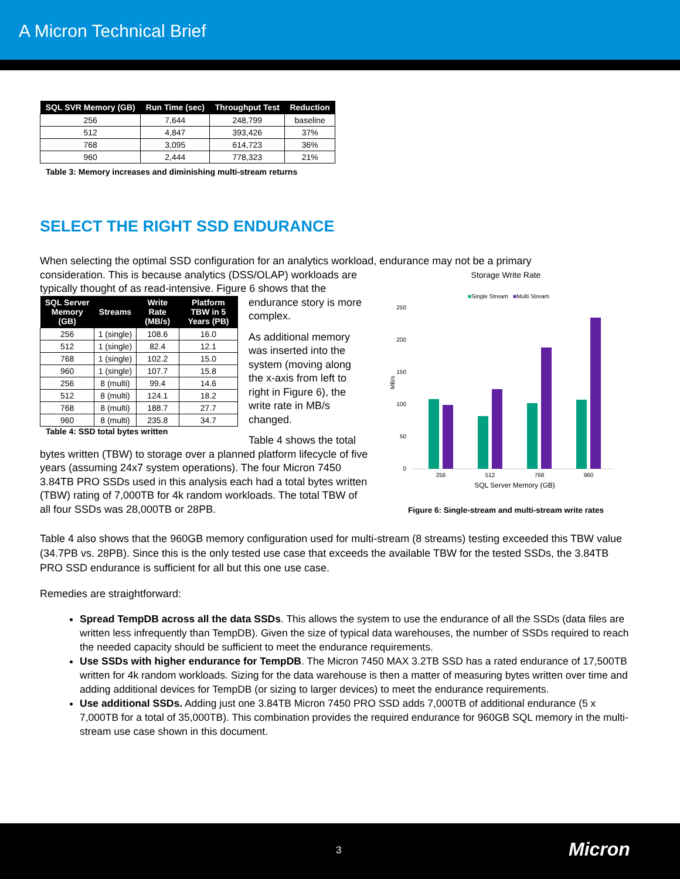A Micron Technical Brief
| SQL SVR Memory (GB) | Run Time (sec) | Throughput Test | Reduction |
| --- | --- | --- | --- |
| 256 | 7,644 | 248,799 | baseline |
| 512 | 4,847 | 393,426 | 37% |
| 768 | 3,095 | 614,723 | 36% |
| 960 | 2,444 | 778,323 | 21% |
Table 3: Memory increases and diminishing multi-stream returns
SELECT THE RIGHT SSD ENDURANCE
When selecting the optimal SSD configuration for an analytics workload, endurance may not be a primary
consideration. This is because analytics (DSS/OLAP) workloads are typically thought of as read-intensive. Figure 6 shows that the
| SQL Server Memory (GB) | Streams | Write Rate (MB/s) | Platform TBW in 5 Years (PB) |
| --- | --- | --- | --- |
| 256 | 1 (single) | 108.6 | 16.0 |
| 512 | 1 (single) | 82.4 | 12.1 |
| 768 | 1 (single) | 102.2 | 15.0 |
| 960 | 1 (single) | 107.7 | 15.8 |
| 256 | 8 (multi) | 99.4 | 14.6 |
| 512 | 8 (multi) | 124.1 | 18.2 |
| 768 | 8 (multi) | 188.7 | 27.7 |
| 960 | 8 (multi) | 235.8 | 34.7 |
Table 4: SSD total bytes written
endurance story is more complex.
As additional memory was inserted into the system (moving along the x-axis from left to right in Figure 6), the write rate in MB/s changed.
Table 4 shows the total
bytes written (TBW) to storage over a planned platform lifecycle of five years (assuming 24x7 system operations). The four Micron 7450 3.84TB PRO SSDs used in this analysis each had a total bytes written (TBW) rating of 7,000TB for 4k random workloads. The total TBW of all four SSDs was 28,000TB or 28PB.
Storage Write Rate
■Single Stream
■Multi Stream
250
200
150
100
50
0
MB/s
256
512
768
960
SQL Server Memory (GB)
Figure 6: Single-stream and multi-stream write rates
Table 4 also shows that the 960GB memory configuration used for multi-stream (8 streams) testing exceeded this TBW value (34.7PB vs. 28PB). Since this is the only tested use case that exceeds the available TBW for the tested SSDs, the 3.84TB PRO SSD endurance is sufficient for all but this one use case.
Remedies are straightforward:
Spread TempDB across all the data SSDs. This allows the system to use the endurance of all the SSDs (data files are written less infrequently than TempDB). Given the size of typical data warehouses, the number of SSDs required to reach the needed capacity should be sufficient to meet the endurance requirements.
Use SSDs with higher endurance for TempDB. The Micron 7450 MAX 3.2TB SSD has a rated endurance of 17,500TB written for 4k random workloads. Sizing for the data warehouse is then a matter of measuring bytes written over time and adding additional devices for TempDB (or sizing to larger devices) to meet the endurance requirements.
Use additional SSDs. Adding just one 3.84TB Micron 7450 PRO SSD adds 7,000TB of additional endurance (5 x 7,000TB for a total of 35,000TB). This combination provides the required endurance for 960GB SQL memory in the multi-stream use case shown in this document.
3 Micron